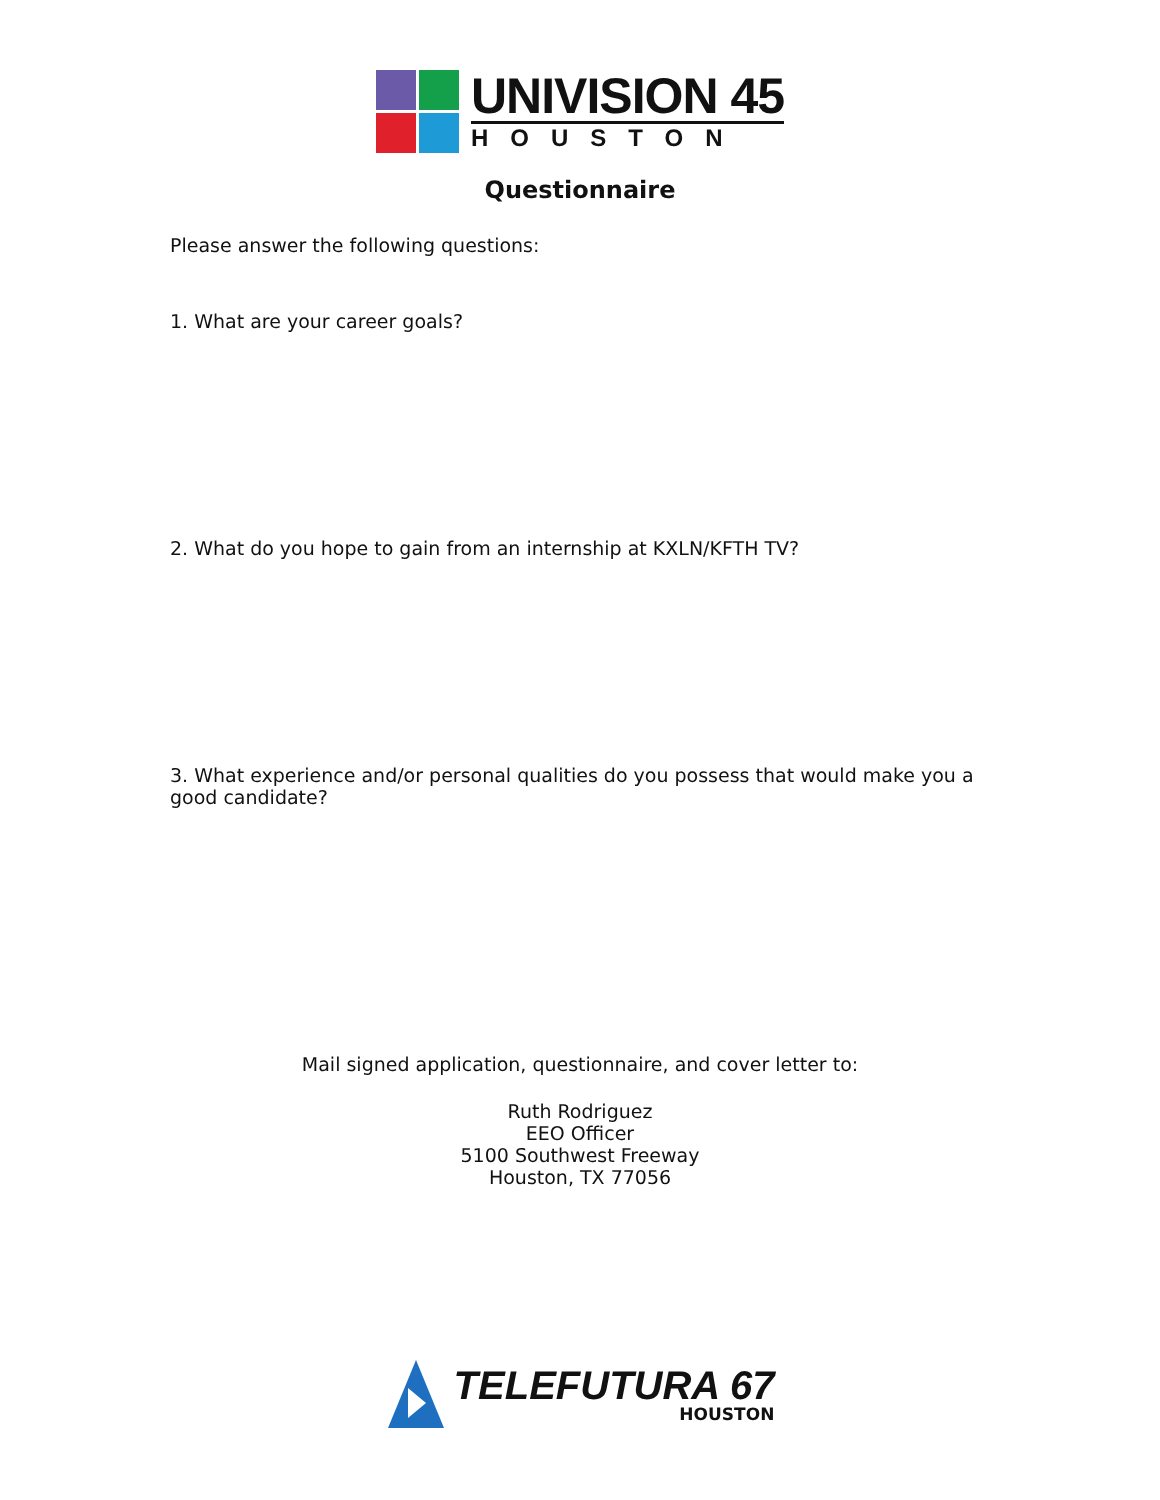UNIVISION 45
HOUSTON
Questionnaire
Please answer the following questions:
1. What are your career goals?
2. What do you hope to gain from an internship at KXLN/KFTH TV?
3. What experience and/or personal qualities do you possess that would make you a good candidate?
Mail signed application, questionnaire, and cover letter to:
Ruth Rodriguez
EEO Officer
5100 Southwest Freeway
Houston, TX 77056
TELEFUTURA 67
HOUSTON